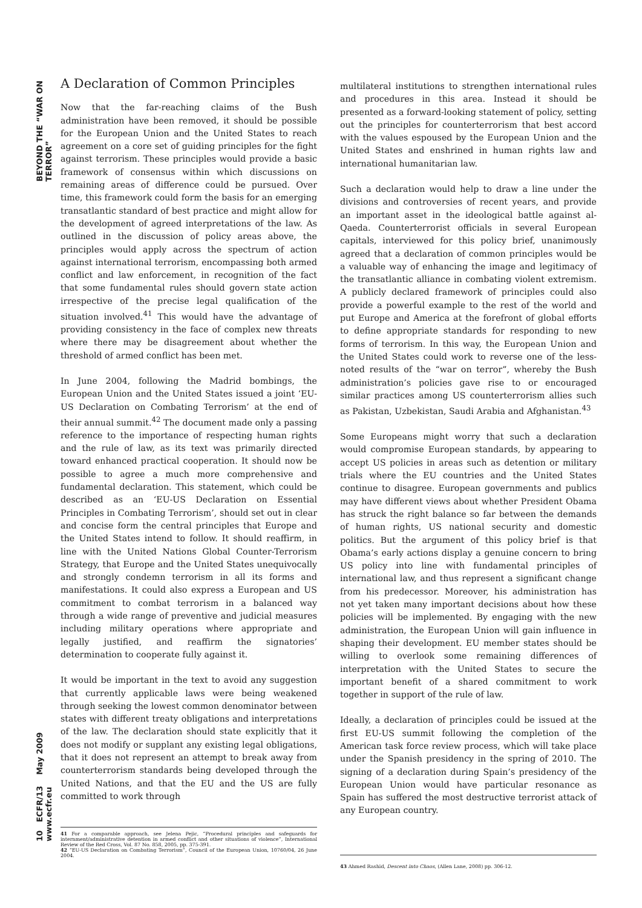BEYOND THE “WAR ON TERROR”
A Declaration of Common Principles
Now that the far-reaching claims of the Bush administration have been removed, it should be possible for the European Union and the United States to reach agreement on a core set of guiding principles for the fight against terrorism. These principles would provide a basic framework of consensus within which discussions on remaining areas of difference could be pursued. Over time, this framework could form the basis for an emerging transatlantic standard of best practice and might allow for the development of agreed interpretations of the law. As outlined in the discussion of policy areas above, the principles would apply across the spectrum of action against international terrorism, encompassing both armed conflict and law enforcement, in recognition of the fact that some fundamental rules should govern state action irrespective of the precise legal qualification of the situation involved.<sup>41</sup> This would have the advantage of providing consistency in the face of complex new threats where there may be disagreement about whether the threshold of armed conflict has been met.
In June 2004, following the Madrid bombings, the European Union and the United States issued a joint ‘EU-US Declaration on Combating Terrorism’ at the end of their annual summit.<sup>42</sup> The document made only a passing reference to the importance of respecting human rights and the rule of law, as its text was primarily directed toward enhanced practical cooperation. It should now be possible to agree a much more comprehensive and fundamental declaration. This statement, which could be described as an ‘EU-US Declaration on Essential Principles in Combating Terrorism’, should set out in clear and concise form the central principles that Europe and the United States intend to follow. It should reaffirm, in line with the United Nations Global Counter-Terrorism Strategy, that Europe and the United States unequivocally and strongly condemn terrorism in all its forms and manifestations. It could also express a European and US commitment to combat terrorism in a balanced way through a wide range of preventive and judicial measures including military operations where appropriate and legally justified, and reaffirm the signatories’ determination to cooperate fully against it.
It would be important in the text to avoid any suggestion that currently applicable laws were being weakened through seeking the lowest common denominator between states with different treaty obligations and interpretations of the law. The declaration should state explicitly that it does not modify or supplant any existing legal obligations, that it does not represent an attempt to break away from counterterrorism standards being developed through the United Nations, and that the EU and the US are fully committed to work through
41 For a comparable approach, see Jelena Pejic, “Procedural principles and safeguards for internment/administrative detention in armed conflict and other situations of violence”, International Review of the Red Cross, Vol. 87 No. 858, 2005, pp. 375-391.
42 “EU-US Declaration on Combating Terrorism”, Council of the European Union, 10760/04, 26 June 2004.
multilateral institutions to strengthen international rules and procedures in this area. Instead it should be presented as a forward-looking statement of policy, setting out the principles for counterterrorism that best accord with the values espoused by the European Union and the United States and enshrined in human rights law and international humanitarian law.
Such a declaration would help to draw a line under the divisions and controversies of recent years, and provide an important asset in the ideological battle against al-Qaeda. Counterterrorist officials in several European capitals, interviewed for this policy brief, unanimously agreed that a declaration of common principles would be a valuable way of enhancing the image and legitimacy of the transatlantic alliance in combating violent extremism. A publicly declared framework of principles could also provide a powerful example to the rest of the world and put Europe and America at the forefront of global efforts to define appropriate standards for responding to new forms of terrorism. In this way, the European Union and the United States could work to reverse one of the less-noted results of the “war on terror”, whereby the Bush administration’s policies gave rise to or encouraged similar practices among US counterterrorism allies such as Pakistan, Uzbekistan, Saudi Arabia and Afghanistan.<sup>43</sup>
Some Europeans might worry that such a declaration would compromise European standards, by appearing to accept US policies in areas such as detention or military trials where the EU countries and the United States continue to disagree. European governments and publics may have different views about whether President Obama has struck the right balance so far between the demands of human rights, US national security and domestic politics. But the argument of this policy brief is that Obama’s early actions display a genuine concern to bring US policy into line with fundamental principles of international law, and thus represent a significant change from his predecessor. Moreover, his administration has not yet taken many important decisions about how these policies will be implemented. By engaging with the new administration, the European Union will gain influence in shaping their development. EU member states should be willing to overlook some remaining differences of interpretation with the United States to secure the important benefit of a shared commitment to work together in support of the rule of law.
Ideally, a declaration of principles could be issued at the first EU-US summit following the completion of the American task force review process, which will take place under the Spanish presidency in the spring of 2010. The signing of a declaration during Spain’s presidency of the European Union would have particular resonance as Spain has suffered the most destructive terrorist attack of any European country.
43 Ahmed Rashid, Descent into Chaos, (Allen Lane, 2008) pp. 306-12.
10 ECFR/13 May 2009 www.ecfr.eu